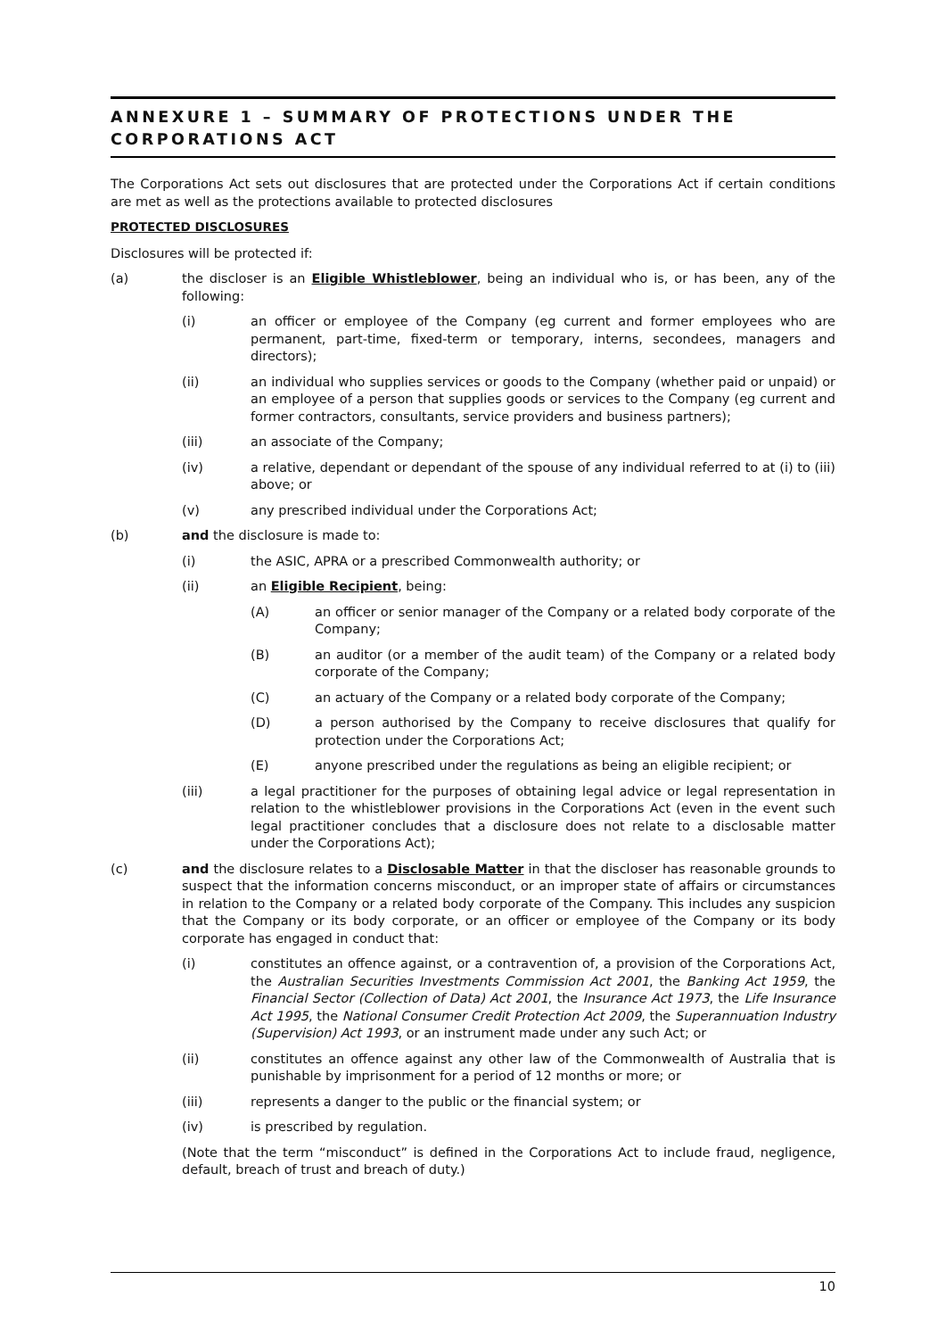ANNEXURE 1 – SUMMARY OF PROTECTIONS UNDER THE CORPORATIONS ACT
The Corporations Act sets out disclosures that are protected under the Corporations Act if certain conditions are met as well as the protections available to protected disclosures
PROTECTED DISCLOSURES
Disclosures will be protected if:
(a) the discloser is an Eligible Whistleblower, being an individual who is, or has been, any of the following:
(i) an officer or employee of the Company (eg current and former employees who are permanent, part-time, fixed-term or temporary, interns, secondees, managers and directors);
(ii) an individual who supplies services or goods to the Company (whether paid or unpaid) or an employee of a person that supplies goods or services to the Company (eg current and former contractors, consultants, service providers and business partners);
(iii) an associate of the Company;
(iv) a relative, dependant or dependant of the spouse of any individual referred to at (i) to (iii) above; or
(v) any prescribed individual under the Corporations Act;
(b) and the disclosure is made to:
(i) the ASIC, APRA or a prescribed Commonwealth authority; or
(ii) an Eligible Recipient, being:
(A) an officer or senior manager of the Company or a related body corporate of the Company;
(B) an auditor (or a member of the audit team) of the Company or a related body corporate of the Company;
(C) an actuary of the Company or a related body corporate of the Company;
(D) a person authorised by the Company to receive disclosures that qualify for protection under the Corporations Act;
(E) anyone prescribed under the regulations as being an eligible recipient; or
(iii) a legal practitioner for the purposes of obtaining legal advice or legal representation in relation to the whistleblower provisions in the Corporations Act (even in the event such legal practitioner concludes that a disclosure does not relate to a disclosable matter under the Corporations Act);
(c) and the disclosure relates to a Disclosable Matter in that the discloser has reasonable grounds to suspect that the information concerns misconduct, or an improper state of affairs or circumstances in relation to the Company or a related body corporate of the Company. This includes any suspicion that the Company or its body corporate, or an officer or employee of the Company or its body corporate has engaged in conduct that:
(i) constitutes an offence against, or a contravention of, a provision of the Corporations Act, the Australian Securities Investments Commission Act 2001, the Banking Act 1959, the Financial Sector (Collection of Data) Act 2001, the Insurance Act 1973, the Life Insurance Act 1995, the National Consumer Credit Protection Act 2009, the Superannuation Industry (Supervision) Act 1993, or an instrument made under any such Act; or
(ii) constitutes an offence against any other law of the Commonwealth of Australia that is punishable by imprisonment for a period of 12 months or more; or
(iii) represents a danger to the public or the financial system; or
(iv) is prescribed by regulation.
(Note that the term “misconduct” is defined in the Corporations Act to include fraud, negligence, default, breach of trust and breach of duty.)
10